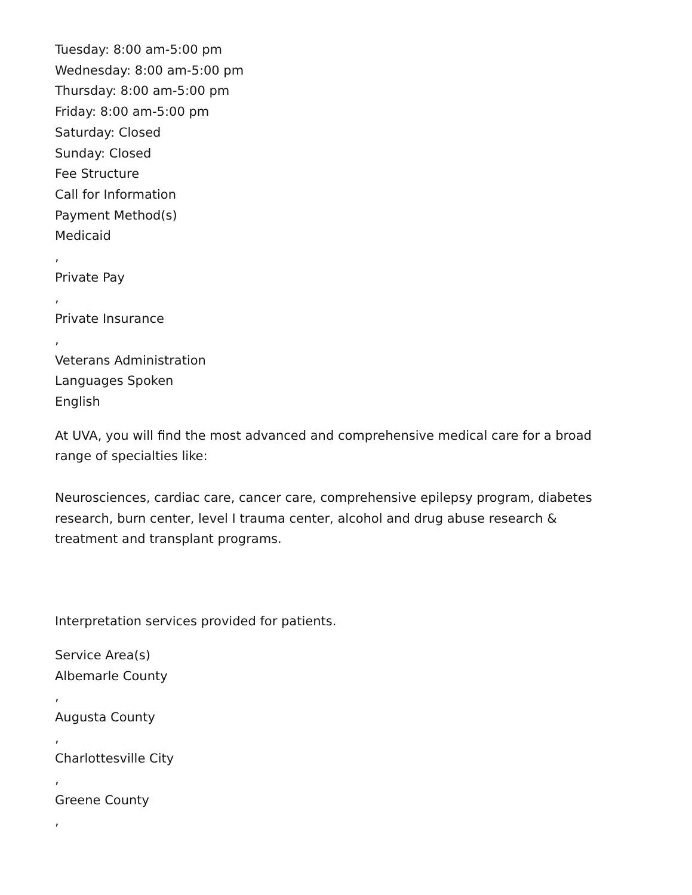Tuesday: 8:00 am-5:00 pm
Wednesday: 8:00 am-5:00 pm
Thursday: 8:00 am-5:00 pm
Friday: 8:00 am-5:00 pm
Saturday: Closed
Sunday: Closed
Fee Structure
Call for Information
Payment Method(s)
Medicaid
,
Private Pay
,
Private Insurance
,
Veterans Administration
Languages Spoken
English
At UVA, you will find the most advanced and comprehensive medical care for a broad range of specialties like:
Neurosciences, cardiac care, cancer care, comprehensive epilepsy program, diabetes research, burn center, level I trauma center, alcohol and drug abuse research & treatment and transplant programs.
Interpretation services provided for patients.
Service Area(s)
Albemarle County
,
Augusta County
,
Charlottesville City
,
Greene County
,